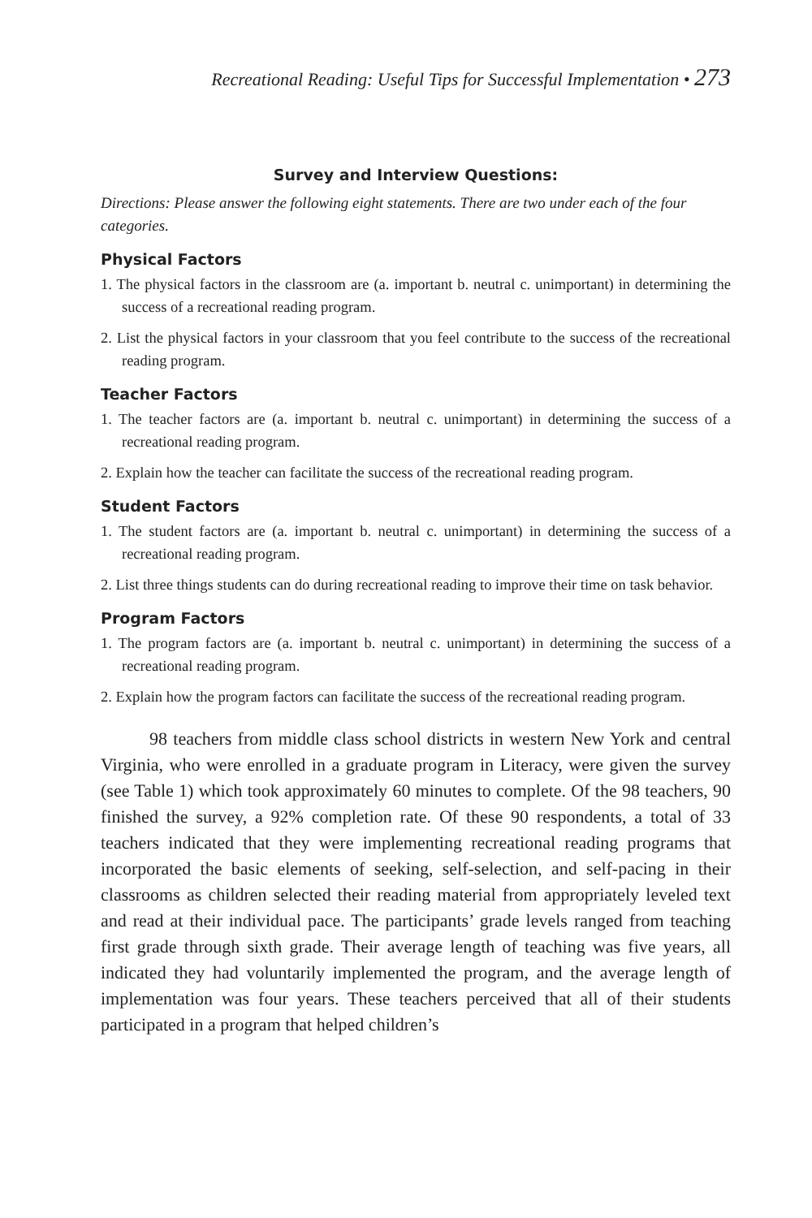Recreational Reading: Useful Tips for Successful Implementation • 273
Survey and Interview Questions:
Directions: Please answer the following eight statements. There are two under each of the four categories.
Physical Factors
1. The physical factors in the classroom are (a. important b. neutral c. unimportant) in determining the success of a recreational reading program.
2. List the physical factors in your classroom that you feel contribute to the success of the recreational reading program.
Teacher Factors
1. The teacher factors are (a. important b. neutral c. unimportant) in determining the success of a recreational reading program.
2. Explain how the teacher can facilitate the success of the recreational reading program.
Student Factors
1. The student factors are (a. important b. neutral c. unimportant) in determining the success of a recreational reading program.
2. List three things students can do during recreational reading to improve their time on task behavior.
Program Factors
1. The program factors are (a. important b. neutral c. unimportant) in determining the success of a recreational reading program.
2. Explain how the program factors can facilitate the success of the recreational reading program.
98 teachers from middle class school districts in western New York and central Virginia, who were enrolled in a graduate program in Literacy, were given the survey (see Table 1) which took approximately 60 minutes to complete. Of the 98 teachers, 90 finished the survey, a 92% completion rate. Of these 90 respondents, a total of 33 teachers indicated that they were implementing recreational reading programs that incorporated the basic elements of seeking, self-selection, and self-pacing in their classrooms as children selected their reading material from appropriately leveled text and read at their individual pace. The participants’ grade levels ranged from teaching first grade through sixth grade. Their average length of teaching was five years, all indicated they had voluntarily implemented the program, and the average length of implementation was four years. These teachers perceived that all of their students participated in a program that helped children’s